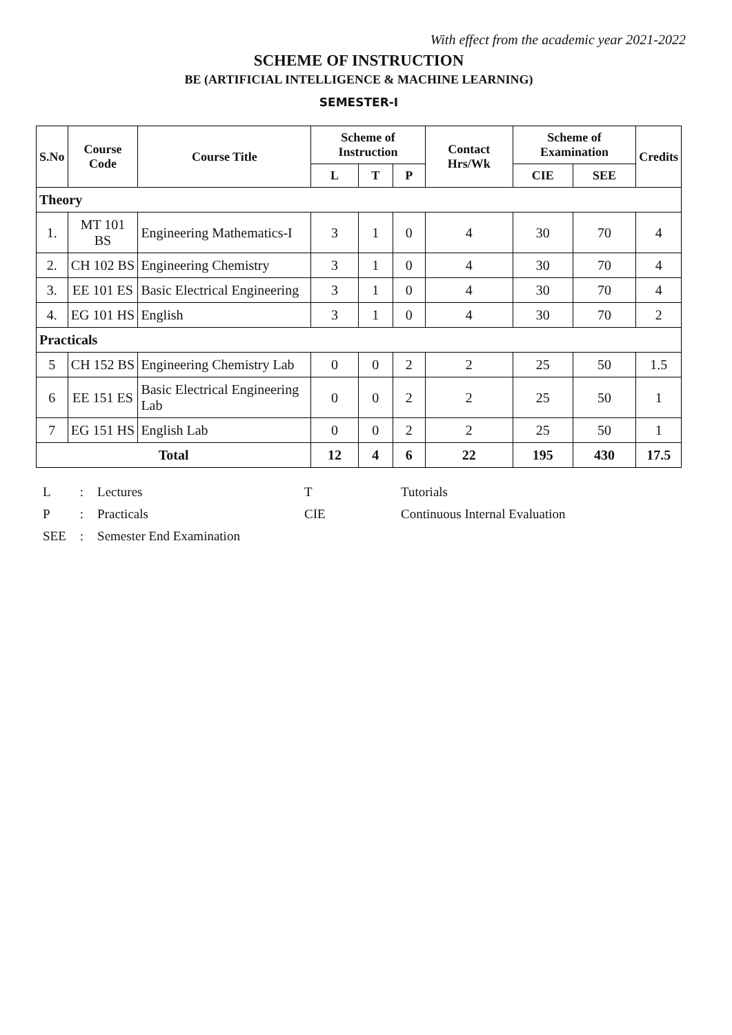With effect from the academic year 2021-2022
SCHEME OF INSTRUCTION
BE (ARTIFICIAL INTELLIGENCE & MACHINE LEARNING)
SEMESTER-I
| S.No | Course Code | Course Title | Scheme of Instruction | | | Contact Hrs/Wk | Scheme of Examination | | Credits |
| --- | --- | --- | --- | --- | --- | --- | --- | --- | --- |
| | | | L | T | P | | CIE | SEE | |
| Theory | | | | | | | | | |
| 1. | MT 101 BS | Engineering Mathematics-I | 3 | 1 | 0 | 4 | 30 | 70 | 4 |
| 2. | CH 102 BS | Engineering Chemistry | 3 | 1 | 0 | 4 | 30 | 70 | 4 |
| 3. | EE 101 ES | Basic Electrical Engineering | 3 | 1 | 0 | 4 | 30 | 70 | 4 |
| 4. | EG 101 HS | English | 3 | 1 | 0 | 4 | 30 | 70 | 2 |
| Practicals | | | | | | | | | |
| 5 | CH 152 BS | Engineering Chemistry Lab | 0 | 0 | 2 | 2 | 25 | 50 | 1.5 |
| 6 | EE 151 ES | Basic Electrical Engineering Lab | 0 | 0 | 2 | 2 | 25 | 50 | 1 |
| 7 | EG 151 HS | English Lab | 0 | 0 | 2 | 2 | 25 | 50 | 1 |
| Total | | | 12 | 4 | 6 | 22 | 195 | 430 | 17.5 |
| L | : | Lectures | T | | Tutorials |
| P | : | Practicals | CIE | | Continuous Internal Evaluation |
| SEE | : | Semester End Examination | | | |